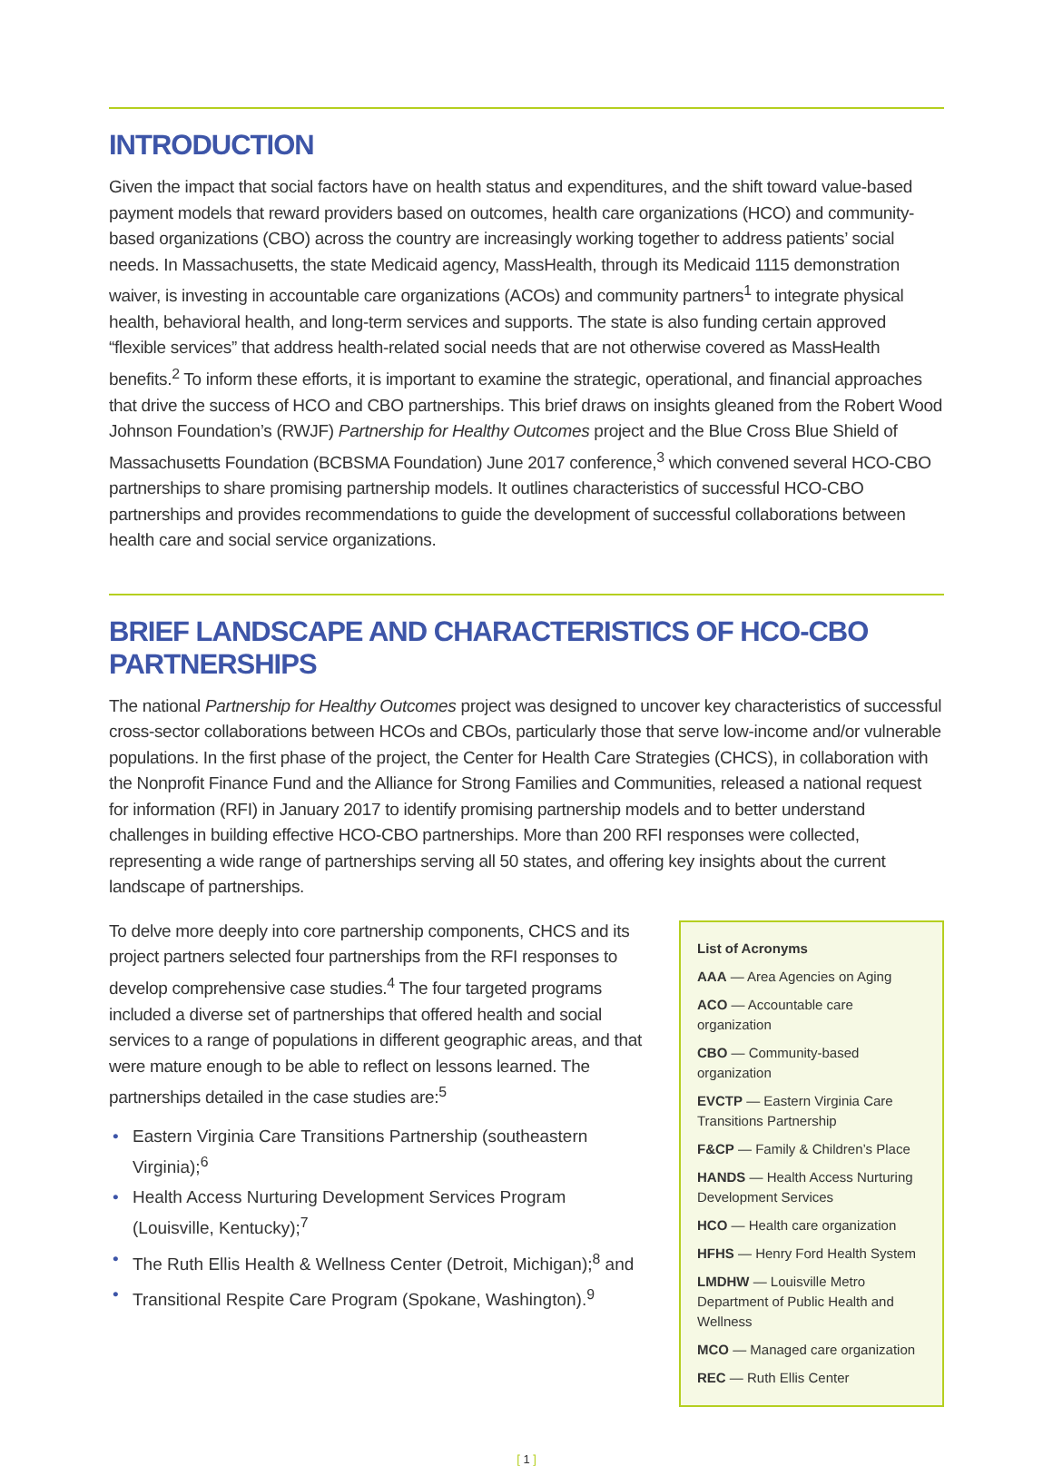INTRODUCTION
Given the impact that social factors have on health status and expenditures, and the shift toward value-based payment models that reward providers based on outcomes, health care organizations (HCO) and community-based organizations (CBO) across the country are increasingly working together to address patients’ social needs. In Massachusetts, the state Medicaid agency, MassHealth, through its Medicaid 1115 demonstration waiver, is investing in accountable care organizations (ACOs) and community partners<sup>1</sup> to integrate physical health, behavioral health, and long-term services and supports. The state is also funding certain approved “flexible services” that address health-related social needs that are not otherwise covered as MassHealth benefits.<sup>2</sup> To inform these efforts, it is important to examine the strategic, operational, and financial approaches that drive the success of HCO and CBO partnerships. This brief draws on insights gleaned from the Robert Wood Johnson Foundation’s (RWJF) Partnership for Healthy Outcomes project and the Blue Cross Blue Shield of Massachusetts Foundation (BCBSMA Foundation) June 2017 conference,<sup>3</sup> which convened several HCO-CBO partnerships to share promising partnership models. It outlines characteristics of successful HCO-CBO partnerships and provides recommendations to guide the development of successful collaborations between health care and social service organizations.
BRIEF LANDSCAPE AND CHARACTERISTICS OF HCO-CBO PARTNERSHIPS
The national Partnership for Healthy Outcomes project was designed to uncover key characteristics of successful cross-sector collaborations between HCOs and CBOs, particularly those that serve low-income and/or vulnerable populations. In the first phase of the project, the Center for Health Care Strategies (CHCS), in collaboration with the Nonprofit Finance Fund and the Alliance for Strong Families and Communities, released a national request for information (RFI) in January 2017 to identify promising partnership models and to better understand challenges in building effective HCO-CBO partnerships. More than 200 RFI responses were collected, representing a wide range of partnerships serving all 50 states, and offering key insights about the current landscape of partnerships.
To delve more deeply into core partnership components, CHCS and its project partners selected four partnerships from the RFI responses to develop comprehensive case studies.<sup>4</sup> The four targeted programs included a diverse set of partnerships that offered health and social services to a range of populations in different geographic areas, and that were mature enough to be able to reflect on lessons learned. The partnerships detailed in the case studies are:<sup>5</sup>
• Eastern Virginia Care Transitions Partnership (southeastern Virginia);<sup>6</sup>
• Health Access Nurturing Development Services Program (Louisville, Kentucky);<sup>7</sup>
• The Ruth Ellis Health & Wellness Center (Detroit, Michigan);<sup>8</sup> and
• Transitional Respite Care Program (Spokane, Washington).<sup>9</sup>
List of Acronyms
AAA — Area Agencies on Aging
ACO — Accountable care organization
CBO — Community-based organization
EVCTP — Eastern Virginia Care Transitions Partnership
F&CP — Family & Children’s Place
HANDS — Health Access Nurturing Development Services
HCO — Health care organization
HFHS — Henry Ford Health System
LMDHW — Louisville Metro Department of Public Health and Wellness
MCO — Managed care organization
REC — Ruth Ellis Center
[ 1 ]